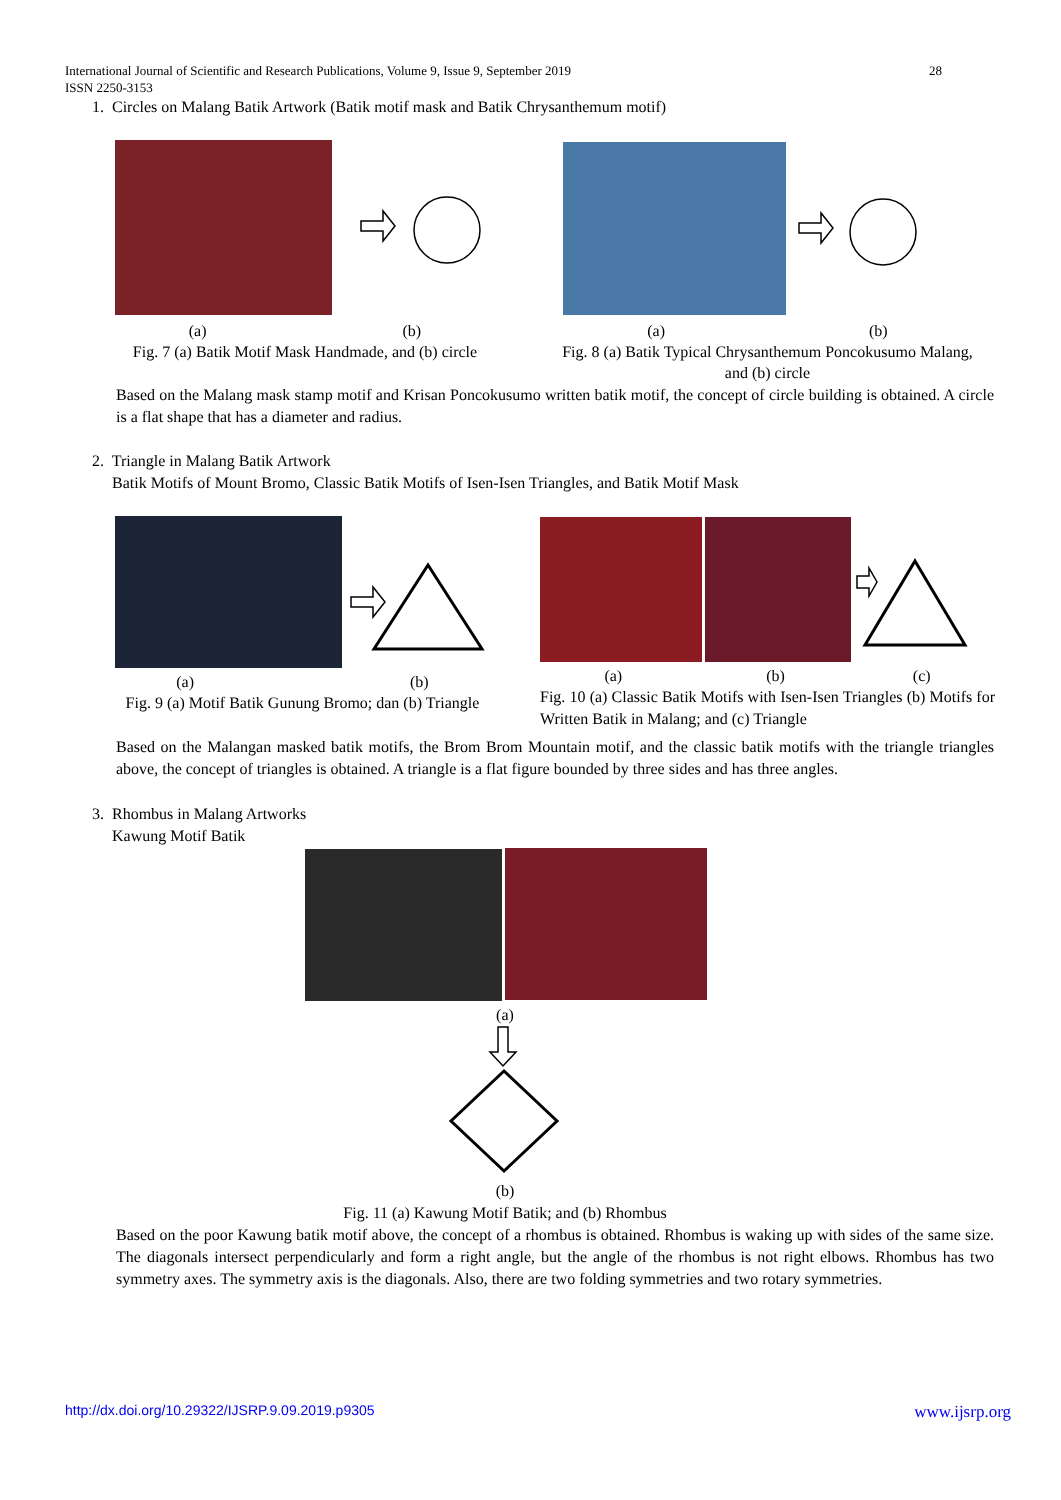International Journal of Scientific and Research Publications, Volume 9, Issue 9, September 2019
ISSN 2250-3153
28
1. Circles on Malang Batik Artwork (Batik motif mask and Batik Chrysanthemum motif)
(a) (b)
Fig. 7 (a) Batik Motif Mask Handmade, and (b) circle
(a) (b)
Fig. 8 (a) Batik Typical Chrysanthemum Poncokusumo Malang, and (b) circle
Based on the Malang mask stamp motif and Krisan Poncokusumo written batik motif, the concept of circle building is obtained. A circle is a flat shape that has a diameter and radius.
2. Triangle in Malang Batik Artwork
Batik Motifs of Mount Bromo, Classic Batik Motifs of Isen-Isen Triangles, and Batik Motif Mask
(a) (b)
Fig. 9 (a) Motif Batik Gunung Bromo; dan (b) Triangle
(a) (b) (c)
Fig. 10 (a) Classic Batik Motifs with Isen-Isen Triangles (b) Motifs for Written Batik in Malang; and (c) Triangle
Based on the Malangan masked batik motifs, the Brom Brom Mountain motif, and the classic batik motifs with the triangle triangles above, the concept of triangles is obtained. A triangle is a flat figure bounded by three sides and has three angles.
3. Rhombus in Malang Artworks
Kawung Motif Batik
(a)
(b)
Fig. 11 (a) Kawung Motif Batik; and (b) Rhombus
Based on the poor Kawung batik motif above, the concept of a rhombus is obtained. Rhombus is waking up with sides of the same size. The diagonals intersect perpendicularly and form a right angle, but the angle of the rhombus is not right elbows. Rhombus has two symmetry axes. The symmetry axis is the diagonals. Also, there are two folding symmetries and two rotary symmetries.
http://dx.doi.org/10.29322/IJSRP.9.09.2019.p9305
www.ijsrp.org